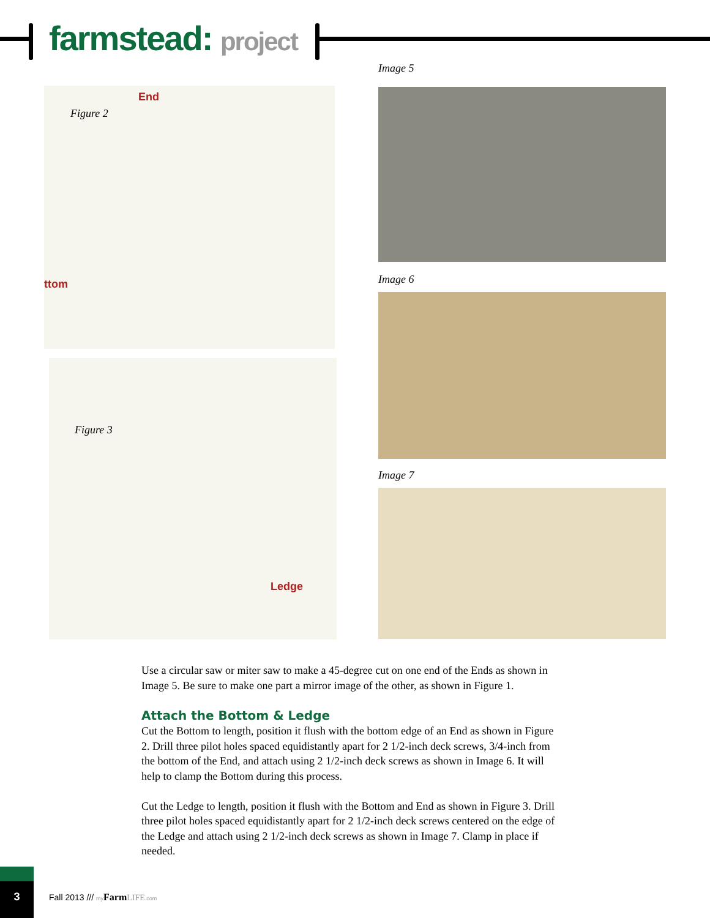farmstead: project
End
Figure 2
ttom
Figure 3
Ledge
Image 5
Image 6
Image 7
Use a circular saw or miter saw to make a 45-degree cut on one end of the Ends as shown in Image 5. Be sure to make one part a mirror image of the other, as shown in Figure 1.
Attach the Bottom & Ledge
Cut the Bottom to length, position it flush with the bottom edge of an End as shown in Figure 2. Drill three pilot holes spaced equidistantly apart for 2 1/2-inch deck screws, 3/4-inch from the bottom of the End, and attach using 2 1/2-inch deck screws as shown in Image 6. It will help to clamp the Bottom during this process.
Cut the Ledge to length, position it flush with the Bottom and End as shown in Figure 3. Drill three pilot holes spaced equidistantly apart for 2 1/2-inch deck screws centered on the edge of the Ledge and attach using 2 1/2-inch deck screws as shown in Image 7. Clamp in place if needed.
3
Fall 2013 /// my Farm LIFE.com